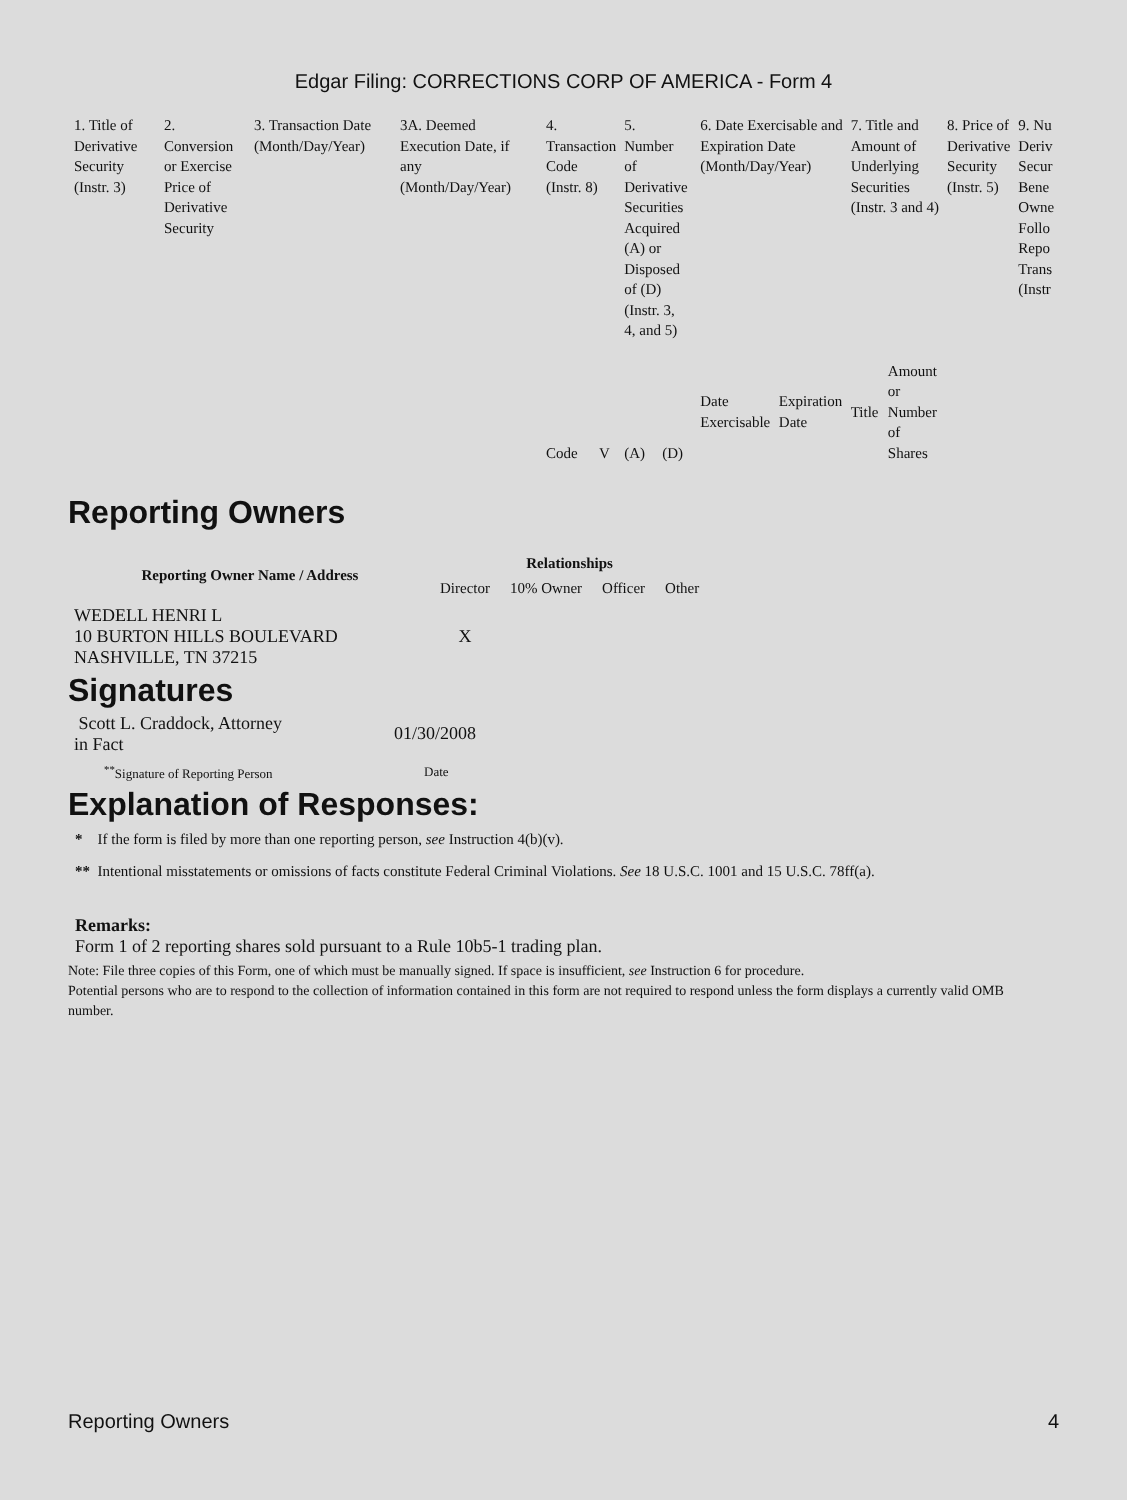Edgar Filing: CORRECTIONS CORP OF AMERICA - Form 4
| 1. Title of Derivative Security (Instr. 3) | 2. Conversion or Exercise Price of Derivative Security | 3. Transaction Date (Month/Day/Year) | 3A. Deemed Execution Date, if any (Month/Day/Year) | 4. Transaction Code (Instr. 8) | | 5. Number of Derivative Securities Acquired (A) or Disposed of (D) (Instr. 3, 4, and 5) | | 6. Date Exercisable and Expiration Date (Month/Day/Year) | | 7. Title and Amount of Underlying Securities (Instr. 3 and 4) | | 8. Price of Derivative Security (Instr. 5) | 9. Nu Deriv Secur Bene Owne Follo Repo Trans (Instr |
| | | | | | | | | Date Exercisable | Expiration Date | Title | Amount or Number of Shares | | |
| | | | | Code | V | (A) | (D) | | | | | | |
Reporting Owners
| Reporting Owner Name / Address | Relationships | | | |
| --- | --- | --- | --- | --- |
| | Director | 10% Owner | Officer | Other |
| WEDELL HENRI L 10 BURTON HILLS BOULEVARD NASHVILLE, TN 37215 | X | | | |
Signatures
| Scott L. Craddock, Attorney in Fact | 01/30/2008 |
| <sup>**</sup> Signature of Reporting Person | Date |
Explanation of Responses:
* If the form is filed by more than one reporting person, see Instruction 4(b)(v).
** Intentional misstatements or omissions of facts constitute Federal Criminal Violations. See 18 U.S.C. 1001 and 15 U.S.C. 78ff(a).
Remarks:
Form 1 of 2 reporting shares sold pursuant to a Rule 10b5-1 trading plan.
Note: File three copies of this Form, one of which must be manually signed. If space is insufficient, see Instruction 6 for procedure.
Potential persons who are to respond to the collection of information contained in this form are not required to respond unless the form displays a currently valid OMB number.
Reporting Owners 4